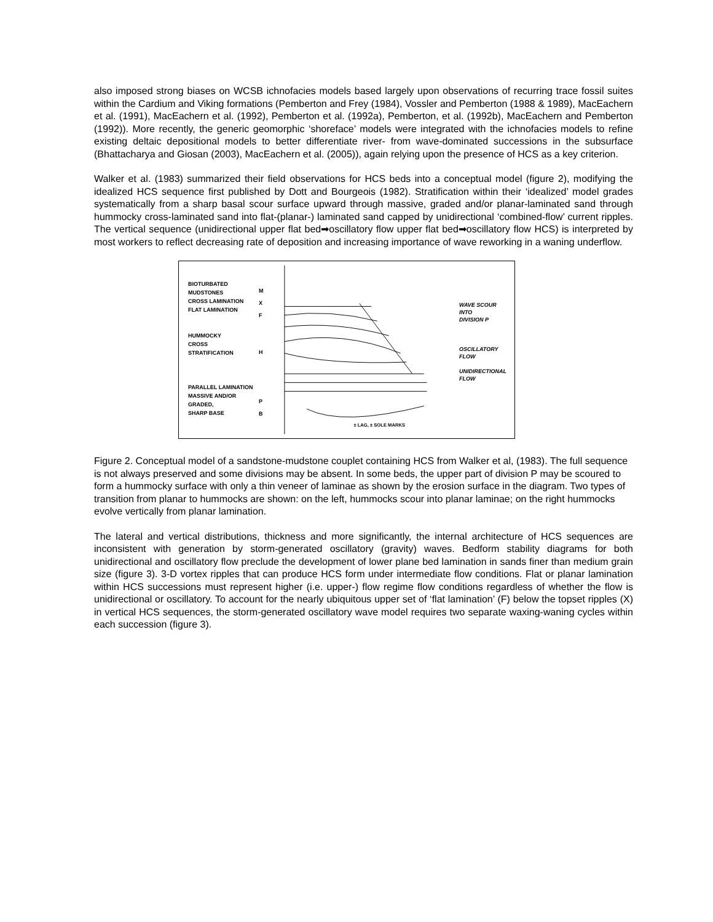also imposed strong biases on WCSB ichnofacies models based largely upon observations of recurring trace fossil suites within the Cardium and Viking formations (Pemberton and Frey (1984), Vossler and Pemberton (1988 & 1989), MacEachern et al. (1991), MacEachern et al. (1992), Pemberton et al. (1992a), Pemberton, et al. (1992b), MacEachern and Pemberton (1992)). More recently, the generic geomorphic ‘shoreface’ models were integrated with the ichnofacies models to refine existing deltaic depositional models to better differentiate river- from wave-dominated successions in the subsurface (Bhattacharya and Giosan (2003), MacEachern et al. (2005)), again relying upon the presence of HCS as a key criterion.
Walker et al. (1983) summarized their field observations for HCS beds into a conceptual model (figure 2), modifying the idealized HCS sequence first published by Dott and Bourgeois (1982). Stratification within their ‘idealized’ model grades systematically from a sharp basal scour surface upward through massive, graded and/or planar-laminated sand through hummocky cross-laminated sand into flat-(planar-) laminated sand capped by unidirectional ‘combined-flow’ current ripples. The vertical sequence (unidirectional upper flat bed➡oscillatory flow upper flat bed➡oscillatory flow HCS) is interpreted by most workers to reflect decreasing rate of deposition and increasing importance of wave reworking in a waning underflow.
BIOTURBATED
MUDSTONES
CROSS LAMINATION
FLAT LAMINATION
HUMMOCKY
CROSS
STRATIFICATION
PARALLEL LAMINATION
MASSIVE AND/OR GRADED,
SHARP BASE
M
X
F
H
P
B
± LAG, ± SOLE MARKS
WAVE SCOUR
INTO
DIVISION P
OSCILLATORY FLOW
UNIDIRECTIONAL
FLOW
Figure 2. Conceptual model of a sandstone-mudstone couplet containing HCS from Walker et al, (1983). The full sequence is not always preserved and some divisions may be absent. In some beds, the upper part of division P may be scoured to form a hummocky surface with only a thin veneer of laminae as shown by the erosion surface in the diagram. Two types of transition from planar to hummocks are shown: on the left, hummocks scour into planar laminae; on the right hummocks evolve vertically from planar lamination.
The lateral and vertical distributions, thickness and more significantly, the internal architecture of HCS sequences are inconsistent with generation by storm-generated oscillatory (gravity) waves. Bedform stability diagrams for both unidirectional and oscillatory flow preclude the development of lower plane bed lamination in sands finer than medium grain size (figure 3). 3-D vortex ripples that can produce HCS form under intermediate flow conditions. Flat or planar lamination within HCS successions must represent higher (i.e. upper-) flow regime flow conditions regardless of whether the flow is unidirectional or oscillatory. To account for the nearly ubiquitous upper set of ‘flat lamination’ (F) below the topset ripples (X) in vertical HCS sequences, the storm-generated oscillatory wave model requires two separate waxing-waning cycles within each succession (figure 3).